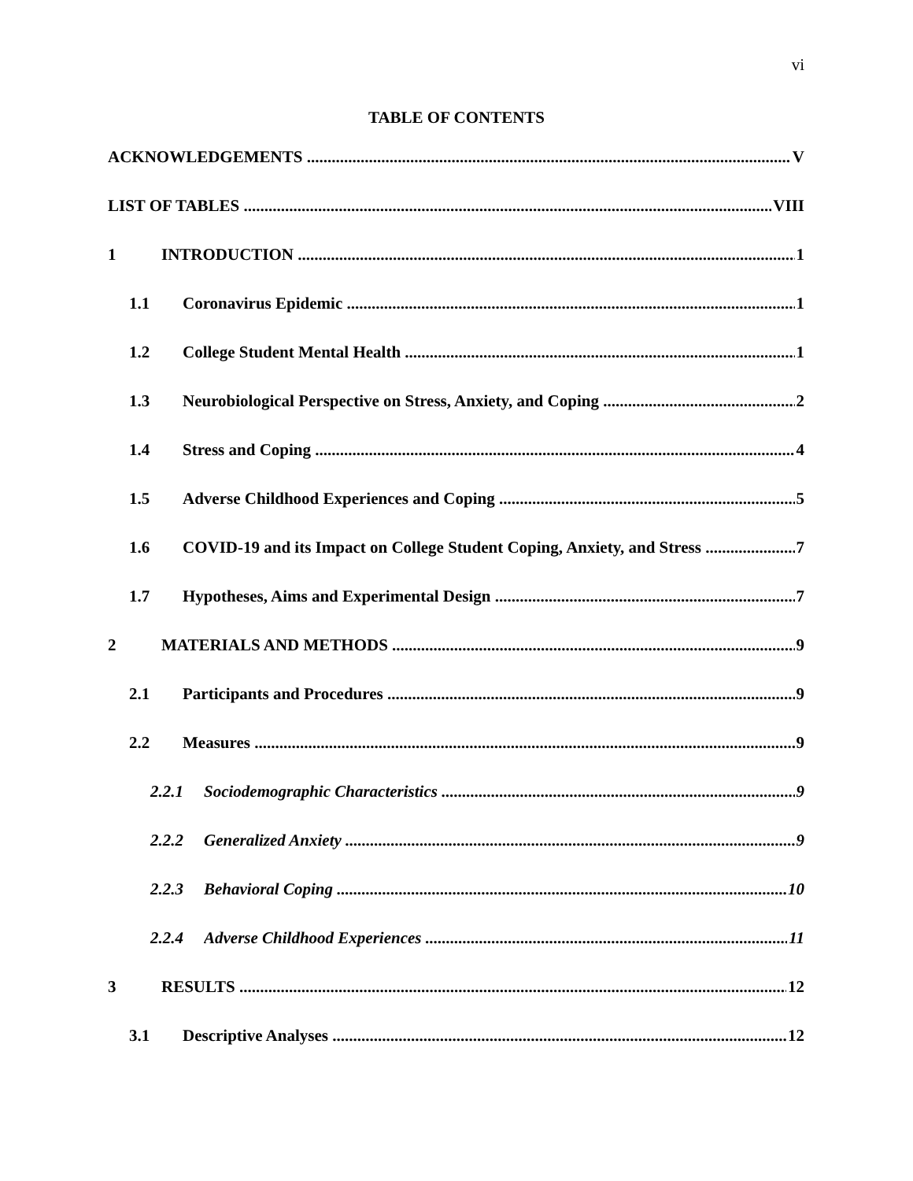vi
TABLE OF CONTENTS
ACKNOWLEDGEMENTS V
LIST OF TABLES VIII
1 INTRODUCTION 1
1.1 Coronavirus Epidemic 1
1.2 College Student Mental Health 1
1.3 Neurobiological Perspective on Stress, Anxiety, and Coping 2
1.4 Stress and Coping 4
1.5 Adverse Childhood Experiences and Coping 5
1.6 COVID-19 and its Impact on College Student Coping, Anxiety, and Stress 7
1.7 Hypotheses, Aims and Experimental Design 7
2 MATERIALS AND METHODS 9
2.1 Participants and Procedures 9
2.2 Measures 9
2.2.1 Sociodemographic Characteristics 9
2.2.2 Generalized Anxiety 9
2.2.3 Behavioral Coping 10
2.2.4 Adverse Childhood Experiences 11
3 RESULTS 12
3.1 Descriptive Analyses 12